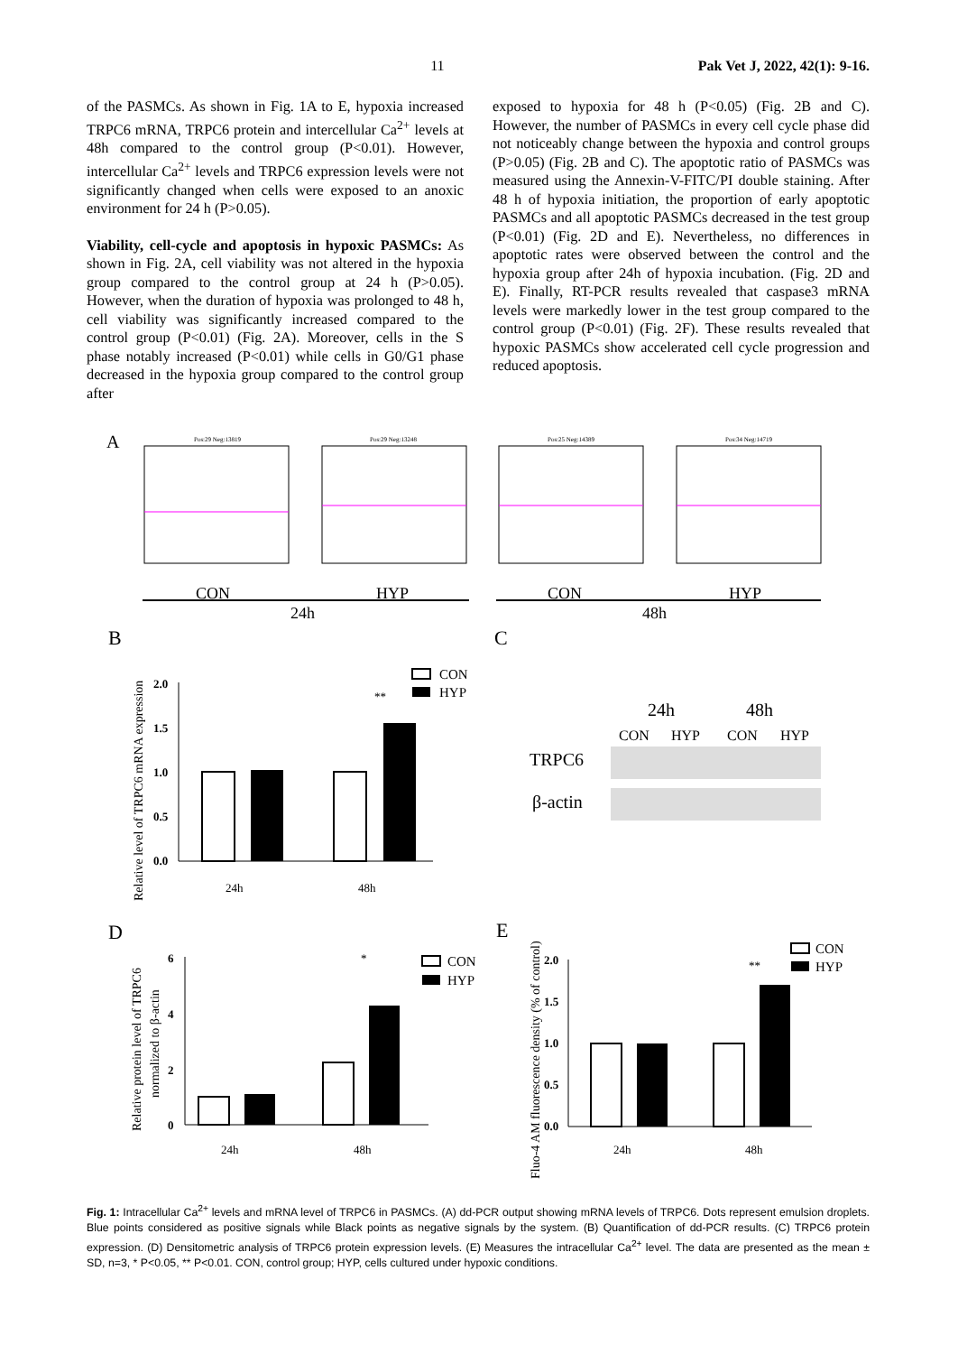11 Pak Vet J, 2022, 42(1): 9-16.
of the PASMCs. As shown in Fig. 1A to E, hypoxia increased TRPC6 mRNA, TRPC6 protein and intercellular Ca<sup>2+</sup> levels at 48h compared to the control group (P<0.01). However, intercellular Ca<sup>2+</sup> levels and TRPC6 expression levels were not significantly changed when cells were exposed to an anoxic environment for 24 h (P>0.05).
Viability, cell-cycle and apoptosis in hypoxic PASMCs: As shown in Fig. 2A, cell viability was not altered in the hypoxia group compared to the control group at 24 h (P>0.05). However, when the duration of hypoxia was prolonged to 48 h, cell viability was significantly increased compared to the control group (P<0.01) (Fig. 2A). Moreover, cells in the S phase notably increased (P<0.01) while cells in G0/G1 phase decreased in the hypoxia group compared to the control group after
exposed to hypoxia for 48 h (P<0.05) (Fig. 2B and C). However, the number of PASMCs in every cell cycle phase did not noticeably change between the hypoxia and control groups (P>0.05) (Fig. 2B and C). The apoptotic ratio of PASMCs was measured using the Annexin-V-FITC/PI double staining. After 48 h of hypoxia initiation, the proportion of early apoptotic PASMCs and all apoptotic PASMCs decreased in the test group (P<0.01) (Fig. 2D and E). Nevertheless, no differences in apoptotic rates were observed between the control and the hypoxia group after 24h of hypoxia incubation. (Fig. 2D and E). Finally, RT-PCR results revealed that caspase3 mRNA levels were markedly lower in the test group compared to the control group (P<0.01) (Fig. 2F). These results revealed that hypoxic PASMCs show accelerated cell cycle progression and reduced apoptosis.
A
Pos:29 Neg:13819
Pos:29 Neg:13248
Pos:25 Neg:14389
Pos:34 Neg:14719
CON
HYP
CON
HYP
24h
48h
B
C
2.0
1.5
1.0
0.5
0.0
**
Relative level of TRPC6 mRNA expression
24h
48h
CON
HYP
24h
48h
CON
HYP
CON
HYP
TRPC6
β-actin
D
E
6
4
2
0
Relative protein level of TRPC6
normalized to β-actin
24h
48h
*
CON
HYP
2.0
1.5
1.0
0.5
0.0
Fluo-4 AM fluorescence density (% of control)
24h
48h
**
CON
HYP
Fig. 1: Intracellular Ca<sup>2+</sup> levels and mRNA level of TRPC6 in PASMCs. (A) dd-PCR output showing mRNA levels of TRPC6. Dots represent emulsion droplets. Blue points considered as positive signals while Black points as negative signals by the system. (B) Quantification of dd-PCR results. (C) TRPC6 protein expression. (D) Densitometric analysis of TRPC6 protein expression levels. (E) Measures the intracellular Ca<sup>2+</sup> level. The data are presented as the mean ± SD, n=3, * P<0.05, ** P<0.01. CON, control group; HYP, cells cultured under hypoxic conditions.